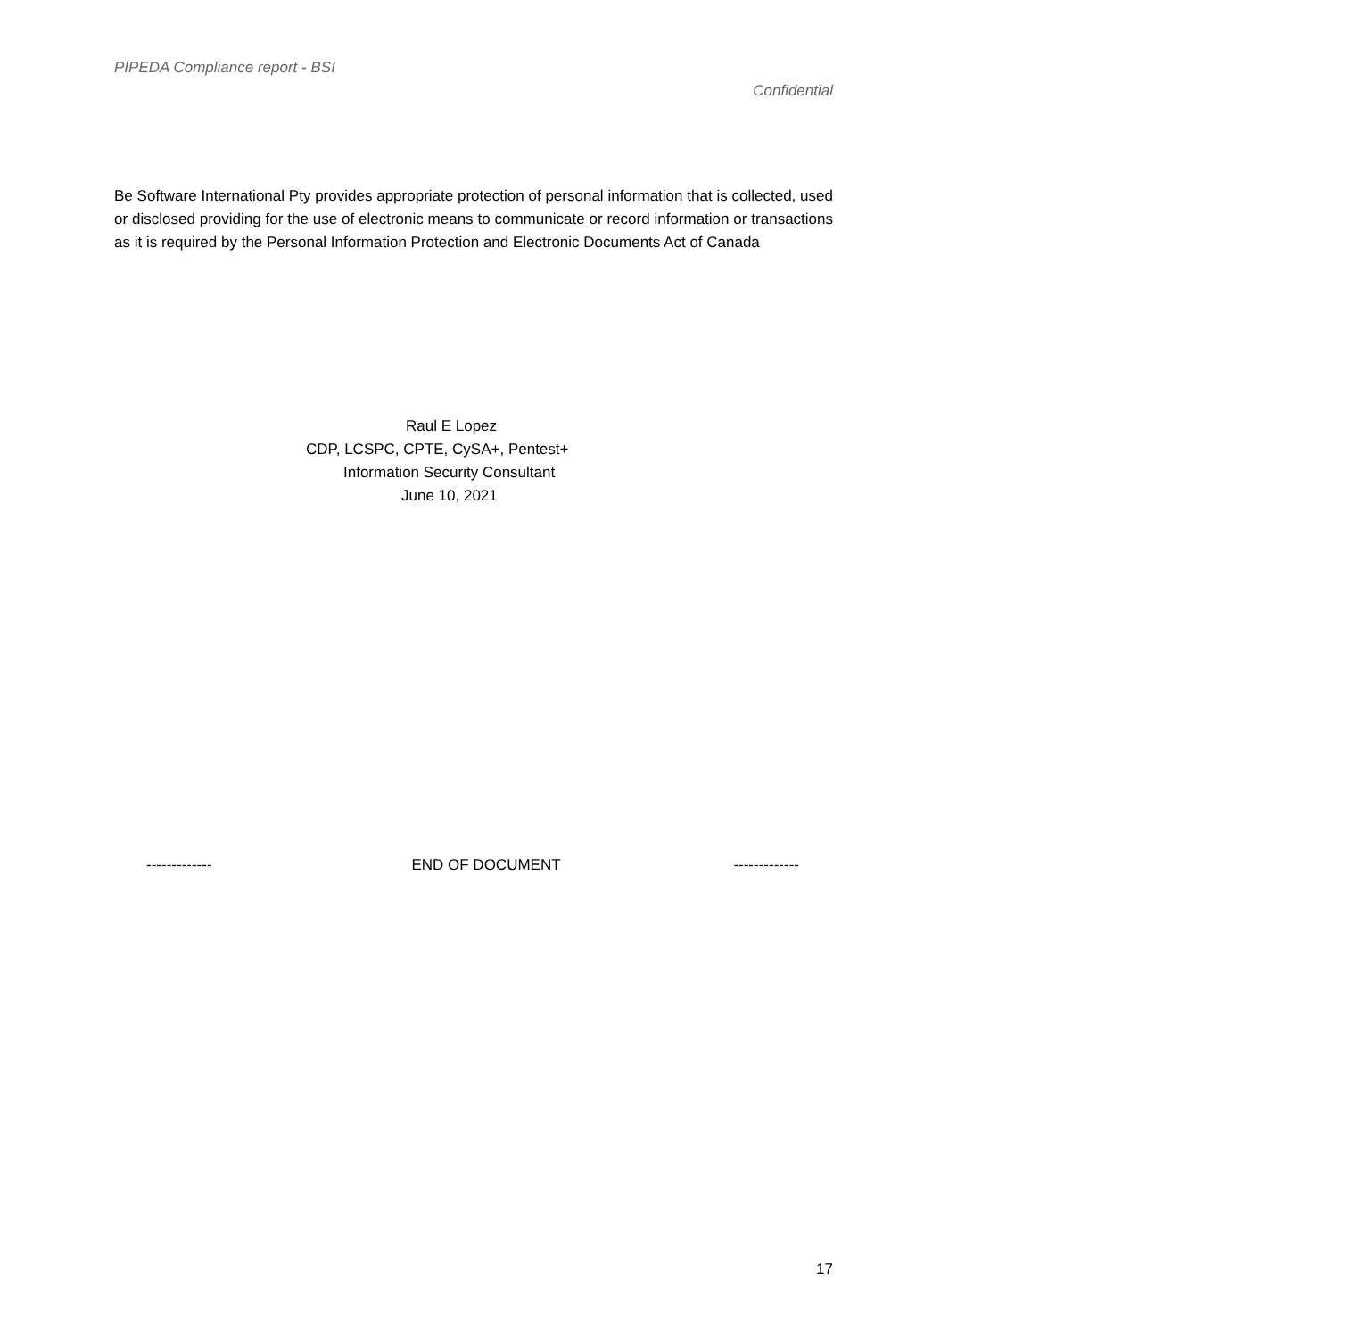PIPEDA Compliance report - BSI
Confidential
Be Software International Pty provides appropriate protection of personal information that is collected, used or disclosed providing for the use of electronic means to communicate or record information or transactions as it is required by the Personal Information Protection and Electronic Documents Act of Canada
Raul E Lopez
CDP, LCSPC, CPTE, CySA+, Pentest+
Information Security Consultant
June 10, 2021
------------- END OF DOCUMENT -------------
17